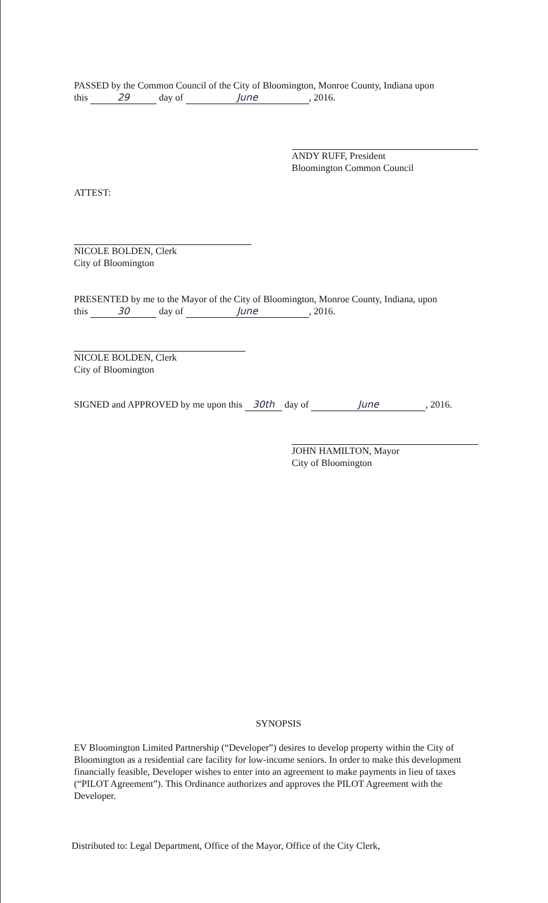PASSED by the Common Council of the City of Bloomington, Monroe County, Indiana upon
this 29 day of June, 2016.
ANDY RUFF, President
Bloomington Common Council
ATTEST:
NICOLE BOLDEN, Clerk
City of Bloomington
PRESENTED by me to the Mayor of the City of Bloomington, Monroe County, Indiana, upon
this 30 day of June, 2016.
NICOLE BOLDEN, Clerk
City of Bloomington
SIGNED and APPROVED by me upon this 30th day of June, 2016.
JOHN HAMILTON, Mayor
City of Bloomington
SYNOPSIS
EV Bloomington Limited Partnership (“Developer”) desires to develop property within the City of Bloomington as a residential care facility for low-income seniors. In order to make this development financially feasible, Developer wishes to enter into an agreement to make payments in lieu of taxes (“PILOT Agreement”). This Ordinance authorizes and approves the PILOT Agreement with the Developer.
Distributed to: Legal Department, Office of the Mayor, Office of the City Clerk,